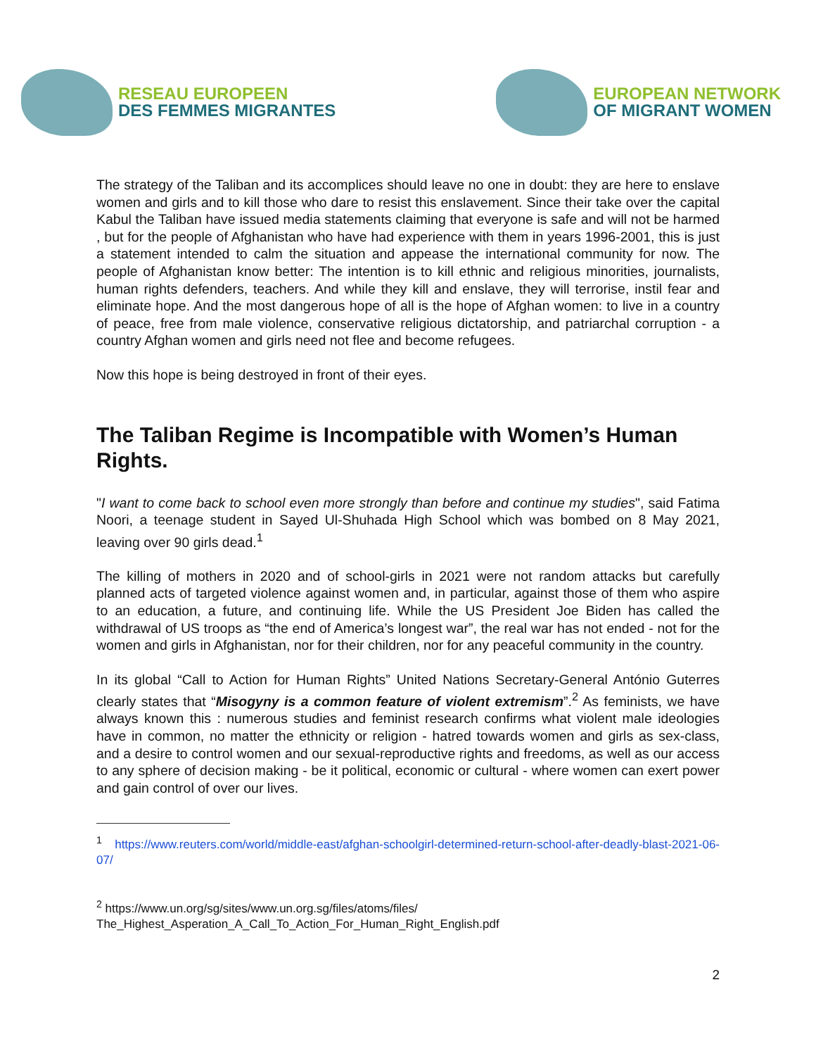RESEAU EUROPEEN
DES FEMMES MIGRANTES
EUROPEAN NETWORK
OF MIGRANT WOMEN
The strategy of the Taliban and its accomplices should leave no one in doubt: they are here to enslave women and girls and to kill those who dare to resist this enslavement. Since their take over the capital Kabul the Taliban have issued media statements claiming that everyone is safe and will not be harmed , but for the people of Afghanistan who have had experience with them in years 1996-2001, this is just a statement intended to calm the situation and appease the international community for now. The people of Afghanistan know better: The intention is to kill ethnic and religious minorities, journalists, human rights defenders, teachers. And while they kill and enslave, they will terrorise, instil fear and eliminate hope. And the most dangerous hope of all is the hope of Afghan women: to live in a country of peace, free from male violence, conservative religious dictatorship, and patriarchal corruption - a country Afghan women and girls need not flee and become refugees.
Now this hope is being destroyed in front of their eyes.
The Taliban Regime is Incompatible with Women’s Human Rights.
"I want to come back to school even more strongly than before and continue my studies", said Fatima Noori, a teenage student in Sayed Ul-Shuhada High School which was bombed on 8 May 2021, leaving over 90 girls dead.<sup>1</sup>
The killing of mothers in 2020 and of school-girls in 2021 were not random attacks but carefully planned acts of targeted violence against women and, in particular, against those of them who aspire to an education, a future, and continuing life. While the US President Joe Biden has called the withdrawal of US troops as “the end of America’s longest war”, the real war has not ended - not for the women and girls in Afghanistan, nor for their children, nor for any peaceful community in the country.
In its global “Call to Action for Human Rights” United Nations Secretary-General António Guterres clearly states that “Misogyny is a common feature of violent extremism”.<sup>2</sup> As feminists, we have always known this : numerous studies and feminist research confirms what violent male ideologies have in common, no matter the ethnicity or religion - hatred towards women and girls as sex-class, and a desire to control women and our sexual-reproductive rights and freedoms, as well as our access to any sphere of decision making - be it political, economic or cultural - where women can exert power and gain control of over our lives.
<sup>1</sup> https://www.reuters.com/world/middle-east/afghan-schoolgirl-determined-return-school-after-deadly-blast-2021-06-07/
<sup>2</sup> https://www.un.org/sg/sites/www.un.org.sg/files/atoms/files/
The_Highest_Asperation_A_Call_To_Action_For_Human_Right_English.pdf
2